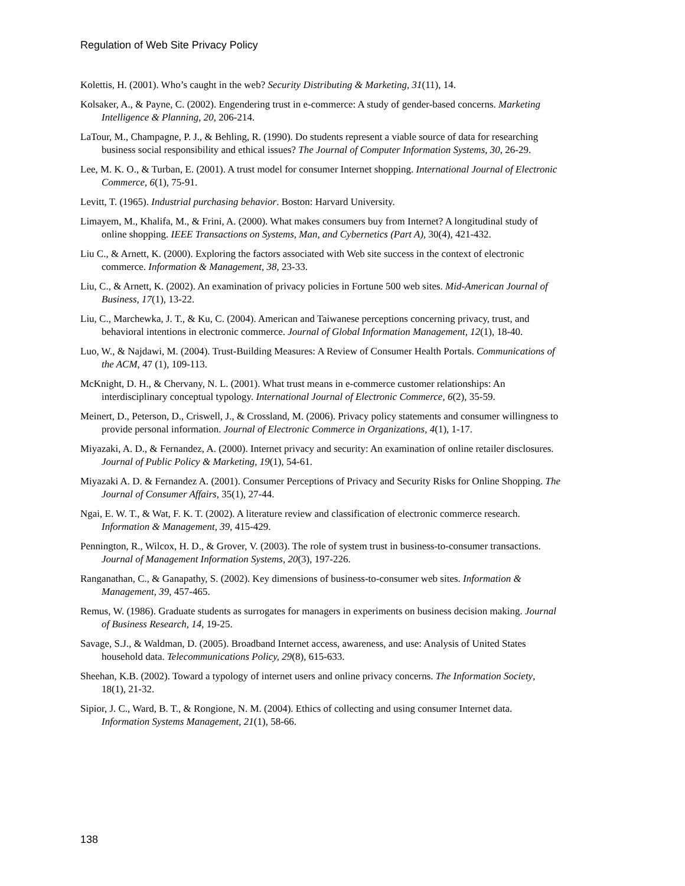Regulation of Web Site Privacy Policy
Kolettis, H. (2001). Who’s caught in the web? Security Distributing & Marketing, 31(11), 14.
Kolsaker, A., & Payne, C. (2002). Engendering trust in e-commerce: A study of gender-based concerns. Marketing Intelligence & Planning, 20, 206-214.
LaTour, M., Champagne, P. J., & Behling, R. (1990). Do students represent a viable source of data for researching business social responsibility and ethical issues? The Journal of Computer Information Systems, 30, 26-29.
Lee, M. K. O., & Turban, E. (2001). A trust model for consumer Internet shopping. International Journal of Electronic Commerce, 6(1), 75-91.
Levitt, T. (1965). Industrial purchasing behavior. Boston: Harvard University.
Limayem, M., Khalifa, M., & Frini, A. (2000). What makes consumers buy from Internet? A longitudinal study of online shopping. IEEE Transactions on Systems, Man, and Cybernetics (Part A), 30(4), 421-432.
Liu C., & Arnett, K. (2000). Exploring the factors associated with Web site success in the context of electronic commerce. Information & Management, 38, 23-33.
Liu, C., & Arnett, K. (2002). An examination of privacy policies in Fortune 500 web sites. Mid-American Journal of Business, 17(1), 13-22.
Liu, C., Marchewka, J. T., & Ku, C. (2004). American and Taiwanese perceptions concerning privacy, trust, and behavioral intentions in electronic commerce. Journal of Global Information Management, 12(1), 18-40.
Luo, W., & Najdawi, M. (2004). Trust-Building Measures: A Review of Consumer Health Portals. Communications of the ACM, 47 (1), 109-113.
McKnight, D. H., & Chervany, N. L. (2001). What trust means in e-commerce customer relationships: An interdisciplinary conceptual typology. International Journal of Electronic Commerce, 6(2), 35-59.
Meinert, D., Peterson, D., Criswell, J., & Crossland, M. (2006). Privacy policy statements and consumer willingness to provide personal information. Journal of Electronic Commerce in Organizations, 4(1), 1-17.
Miyazaki, A. D., & Fernandez, A. (2000). Internet privacy and security: An examination of online retailer disclosures. Journal of Public Policy & Marketing, 19(1), 54-61.
Miyazaki A. D. & Fernandez A. (2001). Consumer Perceptions of Privacy and Security Risks for Online Shopping. The Journal of Consumer Affairs, 35(1), 27-44.
Ngai, E. W. T., & Wat, F. K. T. (2002). A literature review and classification of electronic commerce research. Information & Management, 39, 415-429.
Pennington, R., Wilcox, H. D., & Grover, V. (2003). The role of system trust in business-to-consumer transactions. Journal of Management Information Systems, 20(3), 197-226.
Ranganathan, C., & Ganapathy, S. (2002). Key dimensions of business-to-consumer web sites. Information & Management, 39, 457-465.
Remus, W. (1986). Graduate students as surrogates for managers in experiments on business decision making. Journal of Business Research, 14, 19-25.
Savage, S.J., & Waldman, D. (2005). Broadband Internet access, awareness, and use: Analysis of United States household data. Telecommunications Policy, 29(8), 615-633.
Sheehan, K.B. (2002). Toward a typology of internet users and online privacy concerns. The Information Society, 18(1), 21-32.
Sipior, J. C., Ward, B. T., & Rongione, N. M. (2004). Ethics of collecting and using consumer Internet data. Information Systems Management, 21(1), 58-66.
138